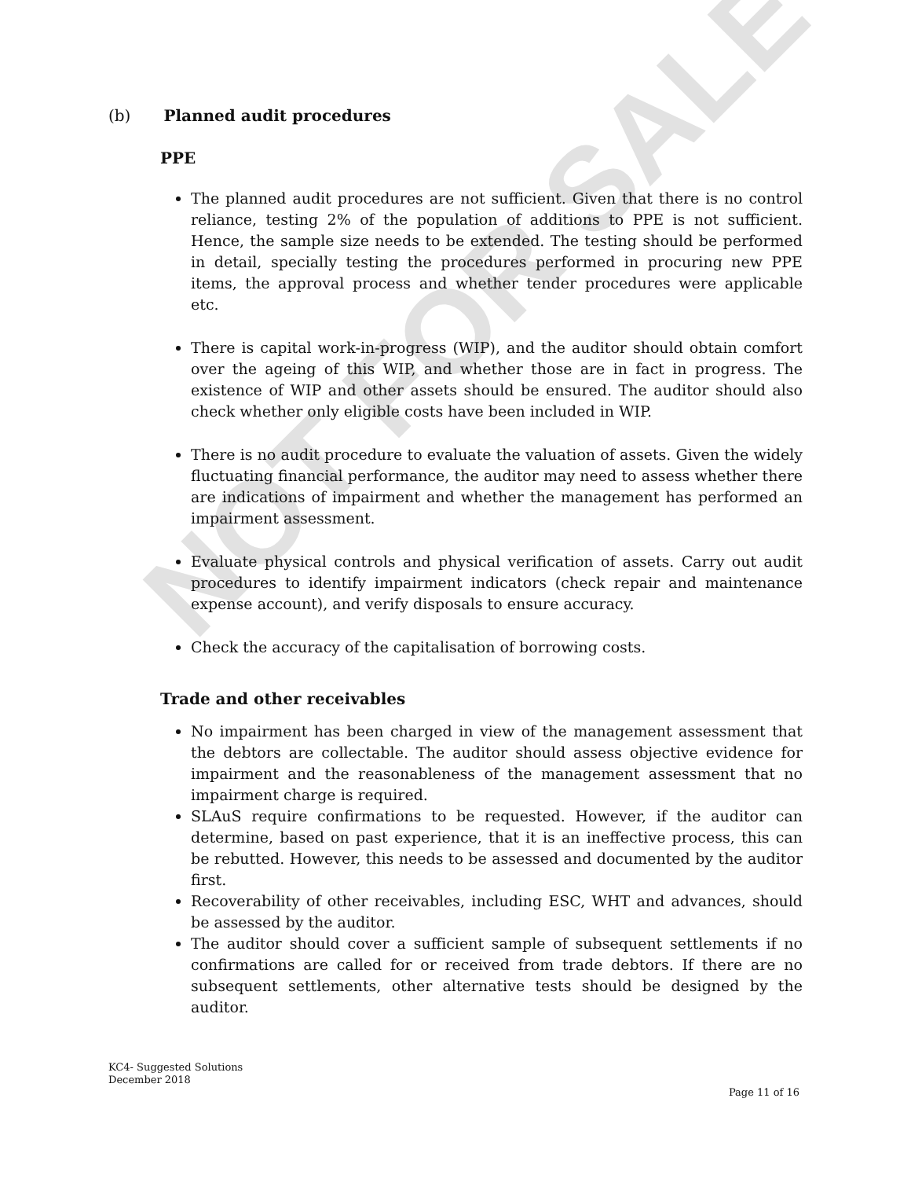NOT FOR SALE
(b) Planned audit procedures
PPE
The planned audit procedures are not sufficient. Given that there is no control reliance, testing 2% of the population of additions to PPE is not sufficient. Hence, the sample size needs to be extended. The testing should be performed in detail, specially testing the procedures performed in procuring new PPE items, the approval process and whether tender procedures were applicable etc.
There is capital work-in-progress (WIP), and the auditor should obtain comfort over the ageing of this WIP, and whether those are in fact in progress. The existence of WIP and other assets should be ensured. The auditor should also check whether only eligible costs have been included in WIP.
There is no audit procedure to evaluate the valuation of assets. Given the widely fluctuating financial performance, the auditor may need to assess whether there are indications of impairment and whether the management has performed an impairment assessment.
Evaluate physical controls and physical verification of assets. Carry out audit procedures to identify impairment indicators (check repair and maintenance expense account), and verify disposals to ensure accuracy.
Check the accuracy of the capitalisation of borrowing costs.
Trade and other receivables
No impairment has been charged in view of the management assessment that the debtors are collectable. The auditor should assess objective evidence for impairment and the reasonableness of the management assessment that no impairment charge is required.
SLAuS require confirmations to be requested. However, if the auditor can determine, based on past experience, that it is an ineffective process, this can be rebutted. However, this needs to be assessed and documented by the auditor first.
Recoverability of other receivables, including ESC, WHT and advances, should be assessed by the auditor.
The auditor should cover a sufficient sample of subsequent settlements if no confirmations are called for or received from trade debtors. If there are no subsequent settlements, other alternative tests should be designed by the auditor.
KC4- Suggested Solutions
December 2018
Page 11 of 16